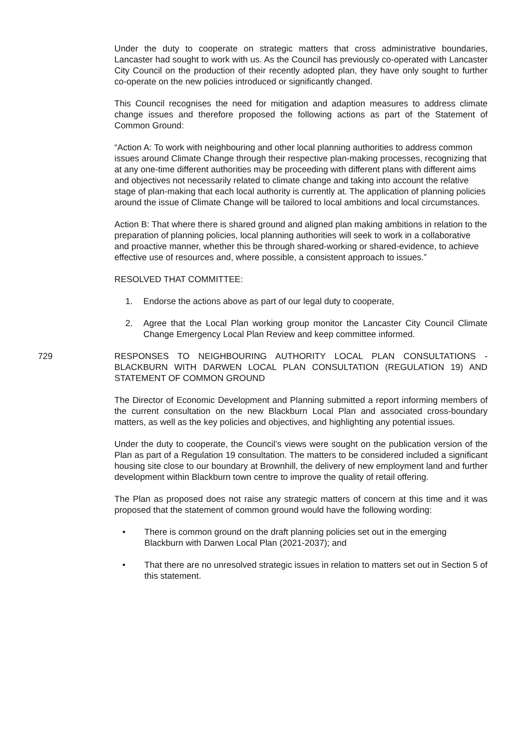Under the duty to cooperate on strategic matters that cross administrative boundaries, Lancaster had sought to work with us. As the Council has previously co-operated with Lancaster City Council on the production of their recently adopted plan, they have only sought to further co-operate on the new policies introduced or significantly changed.
This Council recognises the need for mitigation and adaption measures to address climate change issues and therefore proposed the following actions as part of the Statement of Common Ground:
“Action A: To work with neighbouring and other local planning authorities to address common issues around Climate Change through their respective plan-making processes, recognizing that at any one-time different authorities may be proceeding with different plans with different aims and objectives not necessarily related to climate change and taking into account the relative stage of plan-making that each local authority is currently at. The application of planning policies around the issue of Climate Change will be tailored to local ambitions and local circumstances.
Action B: That where there is shared ground and aligned plan making ambitions in relation to the preparation of planning policies, local planning authorities will seek to work in a collaborative and proactive manner, whether this be through shared-working or shared-evidence, to achieve effective use of resources and, where possible, a consistent approach to issues.”
RESOLVED THAT COMMITTEE:
1. Endorse the actions above as part of our legal duty to cooperate,
2. Agree that the Local Plan working group monitor the Lancaster City Council Climate Change Emergency Local Plan Review and keep committee informed.
729 RESPONSES TO NEIGHBOURING AUTHORITY LOCAL PLAN CONSULTATIONS - BLACKBURN WITH DARWEN LOCAL PLAN CONSULTATION (REGULATION 19) AND STATEMENT OF COMMON GROUND
The Director of Economic Development and Planning submitted a report informing members of the current consultation on the new Blackburn Local Plan and associated cross-boundary matters, as well as the key policies and objectives, and highlighting any potential issues.
Under the duty to cooperate, the Council’s views were sought on the publication version of the Plan as part of a Regulation 19 consultation. The matters to be considered included a significant housing site close to our boundary at Brownhill, the delivery of new employment land and further development within Blackburn town centre to improve the quality of retail offering.
The Plan as proposed does not raise any strategic matters of concern at this time and it was proposed that the statement of common ground would have the following wording:
• There is common ground on the draft planning policies set out in the emerging Blackburn with Darwen Local Plan (2021-2037); and
• That there are no unresolved strategic issues in relation to matters set out in Section 5 of this statement.